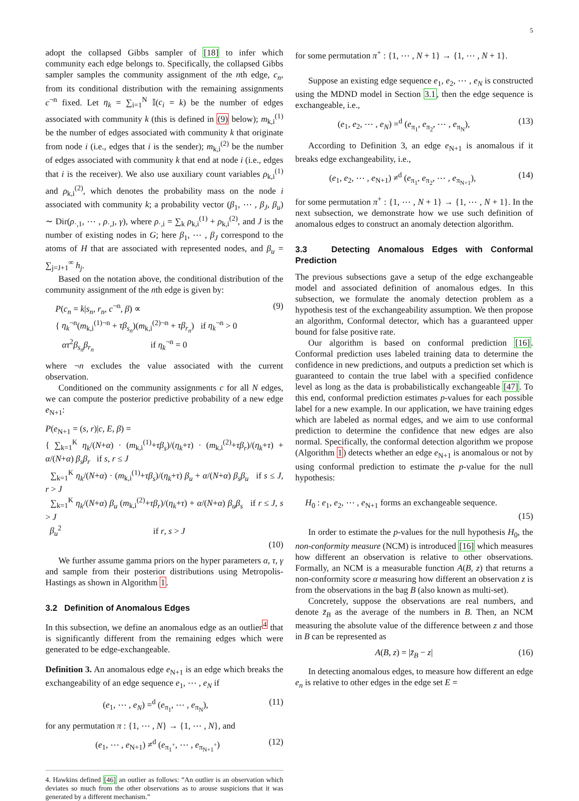5
adopt the collapsed Gibbs sampler of [18] to infer which community each edge belongs to. Specifically, the collapsed Gibbs sampler samples the community assignment of the nth edge, c<sub>n</sub>, from its conditional distribution with the remaining assignments c<sup>¬n</sup> fixed. Let η<sub>k</sub> = ∑<sub>i=1</sub><sup>N</sup> 𝕀(c<sub>i</sub> = k) be the number of edges associated with community k (this is defined in (9) below); m<sub>k,i</sub><sup>(1)</sup> be the number of edges associated with community k that originate from node i (i.e., edges that i is the sender); m<sub>k,i</sub><sup>(2)</sup> be the number of edges associated with community k that end at node i (i.e., edges that i is the receiver). We also use auxiliary count variables ρ<sub>k,i</sub><sup>(1)</sup> and ρ<sub>k,i</sub><sup>(2)</sup>, which denotes the probability mass on the node i associated with community k; a probability vector (β<sub>1</sub>, ⋯ , β<sub>J</sub>, β<sub>u</sub>) ∼ Dir(ρ<sub>·,1</sub>, ⋯ , ρ<sub>·,J</sub>, γ), where ρ<sub>·,i</sub> = ∑<sub>k</sub> ρ<sub>k,i</sub><sup>(1)</sup> + ρ<sub>k,i</sub><sup>(2)</sup>, and J is the number of existing nodes in G; here β<sub>1</sub>, ⋯ , β<sub>J</sub> correspond to the atoms of H that are associated with represented nodes, and β<sub>u</sub> = ∑<sub>j=J+1</sub><sup>∞</sup> h<sub>j</sub>.
Based on the notation above, the conditional distribution of the community assignment of the nth edge is given by:
P(c<sub>n</sub> = k|s<sub>n</sub>, r<sub>n</sub>, c<sup>¬n</sup>, β) ∝
{ η<sub>k</sub><sup>¬n</sup>(m<sub>k,i</sub><sup>(1)¬n</sup> + τβ<sub>s<sub>n</sub></sub>)(m<sub>k,i</sub><sup>(2)¬n</sup> + τβ<sub>r<sub>n</sub></sub>) if η<sub>k</sub><sup>¬n</sup> > 0
ατ<sup>2</sup>β<sub>s<sub>n</sub></sub>β<sub>r<sub>n</sub></sub> if η<sub>k</sub><sup>¬n</sup> = 0 (9)
where ¬n excludes the value associated with the current observation.
Conditioned on the community assignments c for all N edges, we can compute the posterior predictive probability of a new edge e<sub>N+1</sub>:
P(e<sub>N+1</sub> = (s, r)|c, E, β) =
{ ∑<sub>k=1</sub><sup>K</sup> η<sub>k</sub>/(N+α) · (m<sub>k,i</sub><sup>(1)</sup>+τβ<sub>s</sub>)/(η<sub>k</sub>+τ) · (m<sub>k,i</sub><sup>(2)</sup>+τβ<sub>r</sub>)/(η<sub>k</sub>+τ) + α/(N+α) β<sub>s</sub>β<sub>r</sub> if s, r ≤ J
∑<sub>k=1</sub><sup>K</sup> η<sub>k</sub>/(N+α) · (m<sub>k,i</sub><sup>(1)</sup>+τβ<sub>s</sub>)/(η<sub>k</sub>+τ) β<sub>u</sub> + α/(N+α) β<sub>s</sub>β<sub>u</sub> if s ≤ J, r > J
∑<sub>k=1</sub><sup>K</sup> η<sub>k</sub>/(N+α) β<sub>u</sub> (m<sub>k,i</sub><sup>(2)</sup>+τβ<sub>r</sub>)/(η<sub>k</sub>+τ) + α/(N+α) β<sub>u</sub>β<sub>s</sub> if r ≤ J, s > J
β<sub>u</sub><sup>2</sup> if r, s > J
(10)
We further assume gamma priors on the hyper parameters α, τ, γ and sample from their posterior distributions using Metropolis-Hastings as shown in Algorithm 1.
3.2 Definition of Anomalous Edges
In this subsection, we define an anomalous edge as an outlier<sup>4</sup> that is significantly different from the remaining edges which were generated to be edge-exchangeable.
Definition 3. An anomalous edge e<sub>N+1</sub> is an edge which breaks the exchangeability of an edge sequence e<sub>1</sub>, ⋯ , e<sub>N</sub> if
(e<sub>1</sub>, ⋯ , e<sub>N</sub>) =<sup>d</sup> (e<sub>π<sub>1</sub></sub>, ⋯ , e<sub>π<sub>N</sub></sub>), (11)
for any permutation π : {1, ⋯ , N} → {1, ⋯ , N}, and
(e<sub>1</sub>, ⋯ , e<sub>N+1</sub>) ≠<sup>d</sup> (e<sub>π<sub>1</sub><sup>+</sup></sub>, ⋯ , e<sub>π<sub>N+1</sub><sup>+</sup></sub>) (12)
4. Hawkins defined [46] an outlier as follows: ”An outlier is an observation which deviates so much from the other observations as to arouse suspicions that it was generated by a different mechanism.”
for some permutation π<sup>+</sup> : {1, ⋯ , N + 1} → {1, ⋯ , N + 1}.
Suppose an existing edge sequence e<sub>1</sub>, e<sub>2</sub>, ⋯ , e<sub>N</sub> is constructed using the MDND model in Section 3.1, then the edge sequence is exchangeable, i.e.,
(e<sub>1</sub>, e<sub>2</sub>, ⋯ , e<sub>N</sub>) =<sup>d</sup> (e<sub>π<sub>1</sub></sub>, e<sub>π<sub>2</sub></sub>, ⋯ , e<sub>π<sub>N</sub></sub>), (13)
According to Definition 3, an edge e<sub>N+1</sub> is anomalous if it breaks edge exchangeability, i.e.,
(e<sub>1</sub>, e<sub>2</sub>, ⋯ , e<sub>N+1</sub>) ≠<sup>d</sup> (e<sub>π<sub>1</sub></sub>, e<sub>π<sub>2</sub></sub>, ⋯ , e<sub>π<sub>N+1</sub></sub>), (14)
for some permutation π<sup>+</sup> : {1, ⋯ , N + 1} → {1, ⋯ , N + 1}. In the next subsection, we demonstrate how we use such definition of anomalous edges to construct an anomaly detection algorithm.
3.3 Detecting Anomalous Edges with Conformal Prediction
The previous subsections gave a setup of the edge exchangeable model and associated definition of anomalous edges. In this subsection, we formulate the anomaly detection problem as a hypothesis test of the exchangeability assumption. We then propose an algorithm, Conformal detector, which has a guaranteed upper bound for false positive rate.
Our algorithm is based on conformal prediction [16]. Conformal prediction uses labeled training data to determine the confidence in new predictions, and outputs a prediction set which is guaranteed to contain the true label with a specified confidence level as long as the data is probabilistically exchangeable [47]. To this end, conformal prediction estimates p-values for each possible label for a new example. In our application, we have training edges which are labeled as normal edges, and we aim to use conformal prediction to determine the confidence that new edges are also normal. Specifically, the conformal detection algorithm we propose (Algorithm 1) detects whether an edge e<sub>N+1</sub> is anomalous or not by using conformal prediction to estimate the p-value for the null hypothesis:
H<sub>0</sub> : e<sub>1</sub>, e<sub>2</sub>, ⋯ , e<sub>N+1</sub> forms an exchangeable sequence.
(15)
In order to estimate the p-values for the null hypothesis H<sub>0</sub>, the non-conformity measure (NCM) is introduced [16] which measures how different an observation is relative to other observations. Formally, an NCM is a measurable function A(B, z) that returns a non-conformity score α measuring how different an observation z is from the observations in the bag B (also known as multi-set).
Concretely, suppose the observations are real numbers, and denote z̄<sub>B</sub> as the average of the numbers in B. Then, an NCM measuring the absolute value of the difference between z and those in B can be represented as
A(B, z) = |z̄<sub>B</sub> − z| (16)
In detecting anomalous edges, to measure how different an edge e<sub>n</sub> is relative to other edges in the edge set E =